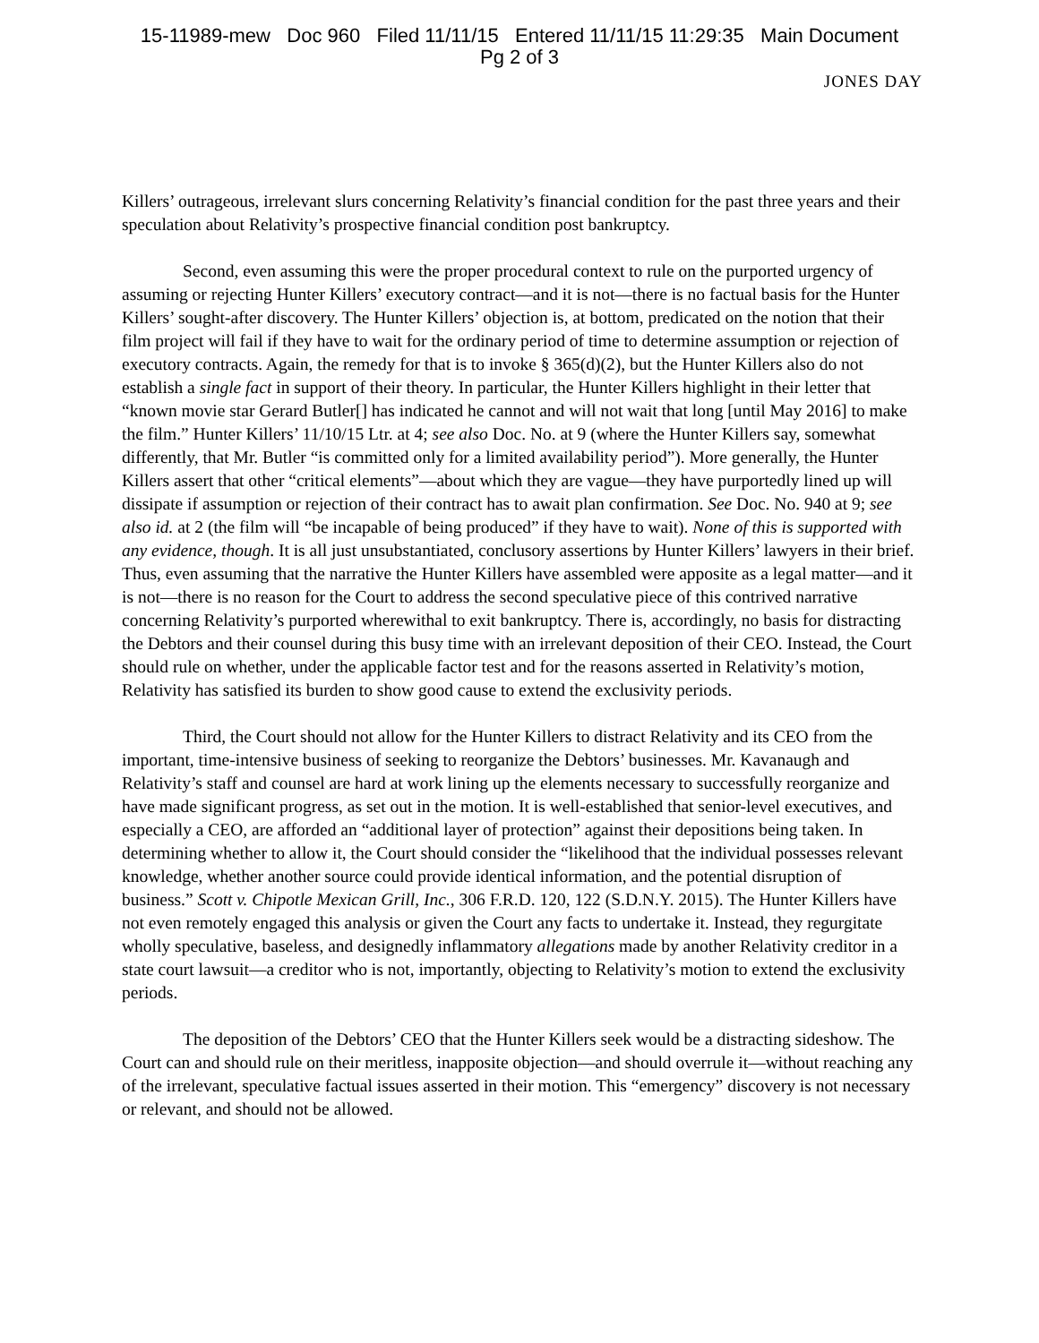15-11989-mew Doc 960 Filed 11/11/15 Entered 11/11/15 11:29:35 Main Document
Pg 2 of 3
JONES DAY
Killers’ outrageous, irrelevant slurs concerning Relativity’s financial condition for the past three years and their speculation about Relativity’s prospective financial condition post bankruptcy.
Second, even assuming this were the proper procedural context to rule on the purported urgency of assuming or rejecting Hunter Killers’ executory contract—and it is not—there is no factual basis for the Hunter Killers’ sought-after discovery. The Hunter Killers’ objection is, at bottom, predicated on the notion that their film project will fail if they have to wait for the ordinary period of time to determine assumption or rejection of executory contracts. Again, the remedy for that is to invoke § 365(d)(2), but the Hunter Killers also do not establish a single fact in support of their theory. In particular, the Hunter Killers highlight in their letter that “known movie star Gerard Butler[] has indicated he cannot and will not wait that long [until May 2016] to make the film.” Hunter Killers’ 11/10/15 Ltr. at 4; see also Doc. No. at 9 (where the Hunter Killers say, somewhat differently, that Mr. Butler “is committed only for a limited availability period”). More generally, the Hunter Killers assert that other “critical elements”—about which they are vague—they have purportedly lined up will dissipate if assumption or rejection of their contract has to await plan confirmation. See Doc. No. 940 at 9; see also id. at 2 (the film will “be incapable of being produced” if they have to wait). None of this is supported with any evidence, though. It is all just unsubstantiated, conclusory assertions by Hunter Killers’ lawyers in their brief. Thus, even assuming that the narrative the Hunter Killers have assembled were apposite as a legal matter—and it is not—there is no reason for the Court to address the second speculative piece of this contrived narrative concerning Relativity’s purported wherewithal to exit bankruptcy. There is, accordingly, no basis for distracting the Debtors and their counsel during this busy time with an irrelevant deposition of their CEO. Instead, the Court should rule on whether, under the applicable factor test and for the reasons asserted in Relativity’s motion, Relativity has satisfied its burden to show good cause to extend the exclusivity periods.
Third, the Court should not allow for the Hunter Killers to distract Relativity and its CEO from the important, time-intensive business of seeking to reorganize the Debtors’ businesses. Mr. Kavanaugh and Relativity’s staff and counsel are hard at work lining up the elements necessary to successfully reorganize and have made significant progress, as set out in the motion. It is well-established that senior-level executives, and especially a CEO, are afforded an “additional layer of protection” against their depositions being taken. In determining whether to allow it, the Court should consider the “likelihood that the individual possesses relevant knowledge, whether another source could provide identical information, and the potential disruption of business.” Scott v. Chipotle Mexican Grill, Inc., 306 F.R.D. 120, 122 (S.D.N.Y. 2015). The Hunter Killers have not even remotely engaged this analysis or given the Court any facts to undertake it. Instead, they regurgitate wholly speculative, baseless, and designedly inflammatory allegations made by another Relativity creditor in a state court lawsuit—a creditor who is not, importantly, objecting to Relativity’s motion to extend the exclusivity periods.
The deposition of the Debtors’ CEO that the Hunter Killers seek would be a distracting sideshow. The Court can and should rule on their meritless, inapposite objection—and should overrule it—without reaching any of the irrelevant, speculative factual issues asserted in their motion. This “emergency” discovery is not necessary or relevant, and should not be allowed.